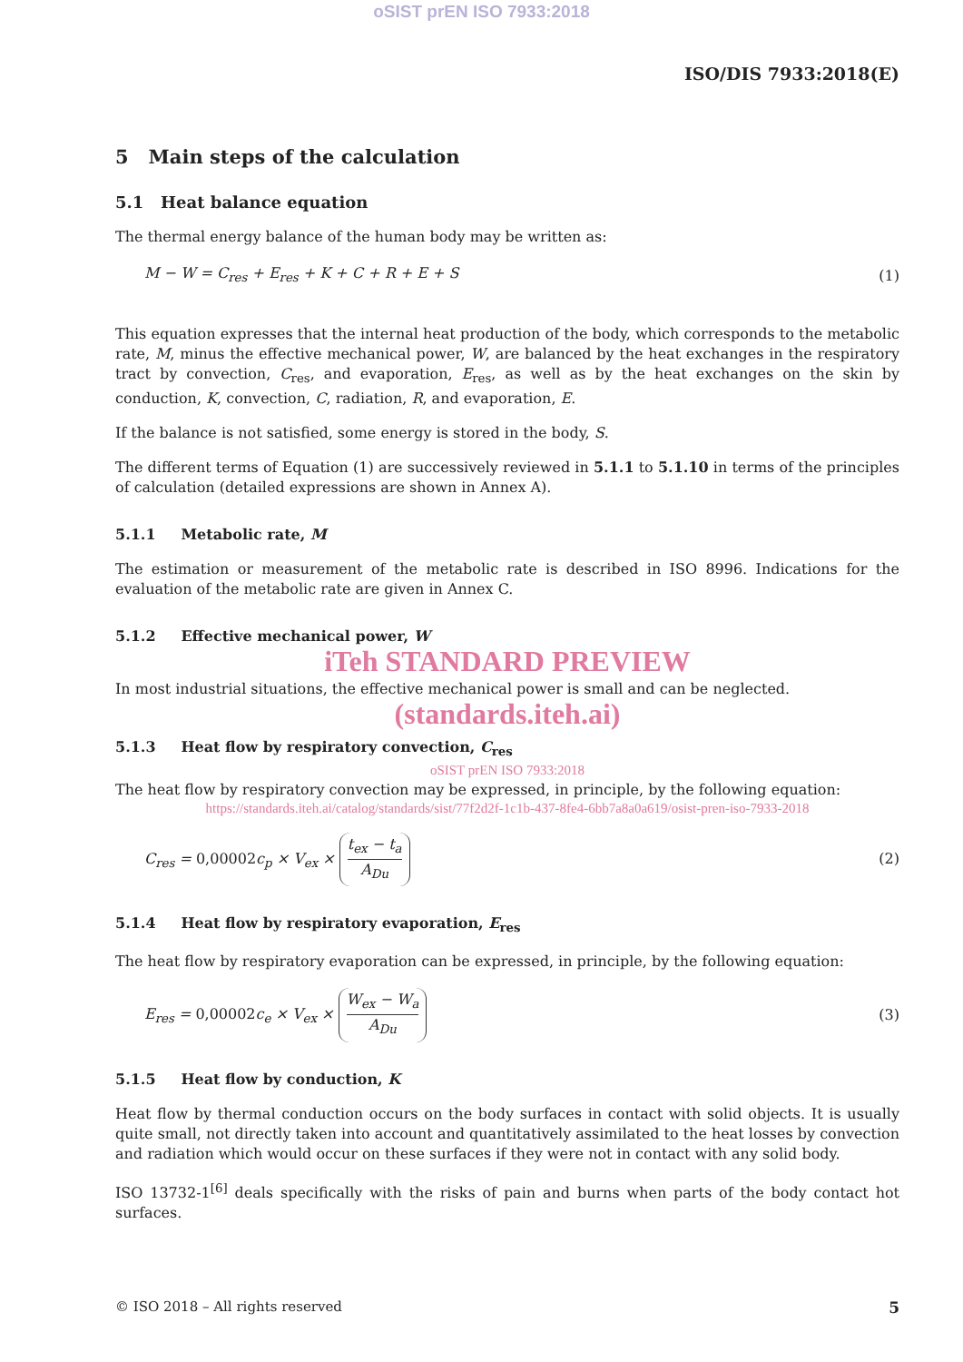oSIST prEN ISO 7933:2018
ISO/DIS 7933:2018(E)
5 Main steps of the calculation
5.1 Heat balance equation
The thermal energy balance of the human body may be written as:
M − W = C<sub>res</sub> + E<sub>res</sub> + K + C + R + E + S (1)
This equation expresses that the internal heat production of the body, which corresponds to the metabolic rate, M, minus the effective mechanical power, W, are balanced by the heat exchanges in the respiratory tract by convection, C<sub>res</sub>, and evaporation, E<sub>res</sub>, as well as by the heat exchanges on the skin by conduction, K, convection, C, radiation, R, and evaporation, E.
If the balance is not satisfied, some energy is stored in the body, S.
The different terms of Equation (1) are successively reviewed in 5.1.1 to 5.1.10 in terms of the principles of calculation (detailed expressions are shown in Annex A).
5.1.1 Metabolic rate, M
The estimation or measurement of the metabolic rate is described in ISO 8996. Indications for the evaluation of the metabolic rate are given in Annex C.
5.1.2 Effective mechanical power, W
iTeh STANDARD PREVIEW
In most industrial situations, the effective mechanical power is small and can be neglected.
(standards.iteh.ai)
5.1.3 Heat flow by respiratory convection, C<sub>res</sub>
oSIST prEN ISO 7933:2018
The heat flow by respiratory convection may be expressed, in principle, by the following equation:
https://standards.iteh.ai/catalog/standards/sist/77f2d2f-1c1b-437-8fe4-6bb7a8a0a619/osist-pren-iso-7933-2018
C<sub>res</sub> = 0,00002c<sub>p</sub> × V<sub>ex</sub> × t<sub>ex</sub> − t<sub>a</sub> A<sub>Du</sub> (2)
5.1.4 Heat flow by respiratory evaporation, E<sub>res</sub>
The heat flow by respiratory evaporation can be expressed, in principle, by the following equation:
E<sub>res</sub> = 0,00002c<sub>e</sub> × V<sub>ex</sub> × W<sub>ex</sub> − W<sub>a</sub> A<sub>Du</sub> (3)
5.1.5 Heat flow by conduction, K
Heat flow by thermal conduction occurs on the body surfaces in contact with solid objects. It is usually quite small, not directly taken into account and quantitatively assimilated to the heat losses by convection and radiation which would occur on these surfaces if they were not in contact with any solid body.
ISO 13732-1<sup>[6]</sup> deals specifically with the risks of pain and burns when parts of the body contact hot surfaces.
© ISO 2018 – All rights reserved 5